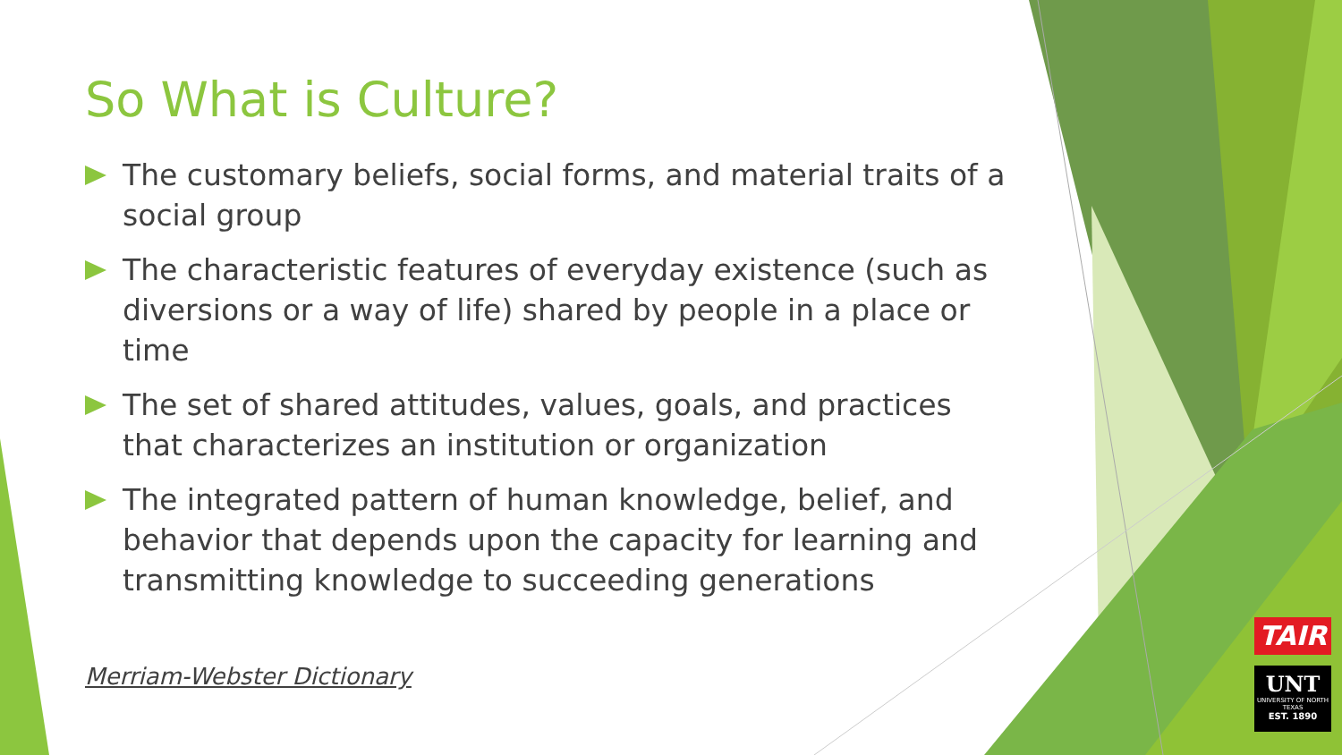So What is Culture?
The customary beliefs, social forms, and material traits of a social group
The characteristic features of everyday existence (such as diversions or a way of life) shared by people in a place or time
The set of shared attitudes, values, goals, and practices that characterizes an institution or organization
The integrated pattern of human knowledge, belief, and behavior that depends upon the capacity for learning and transmitting knowledge to succeeding generations
Merriam-Webster Dictionary
TAIR
UNT
UNIVERSITY OF NORTH TEXAS
EST. 1890